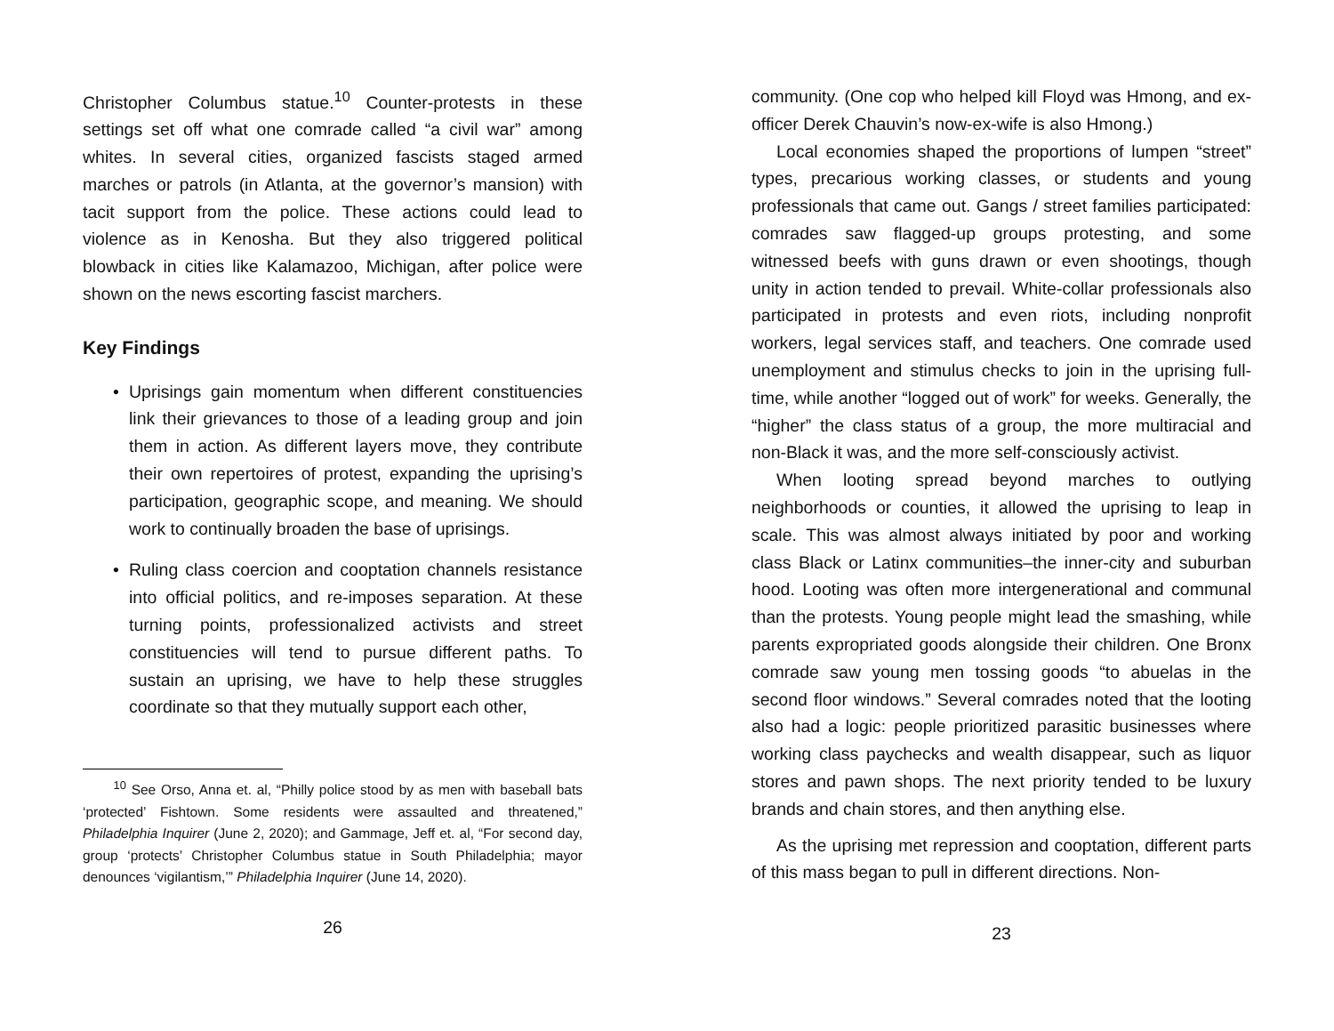Christopher Columbus statue.<sup>10</sup> Counter-protests in these settings set off what one comrade called “a civil war” among whites. In several cities, organized fascists staged armed marches or patrols (in Atlanta, at the governor’s mansion) with tacit support from the police. These actions could lead to violence as in Kenosha. But they also triggered political blowback in cities like Kalamazoo, Michigan, after police were shown on the news escorting fascist marchers.
Key Findings
• Uprisings gain momentum when different constituencies link their grievances to those of a leading group and join them in action. As different layers move, they contribute their own repertoires of protest, expanding the uprising’s participation, geographic scope, and meaning. We should work to continually broaden the base of uprisings.
• Ruling class coercion and cooptation channels resistance into official politics, and re-imposes separation. At these turning points, professionalized activists and street constituencies will tend to pursue different paths. To sustain an uprising, we have to help these struggles coordinate so that they mutually support each other,
<sup>10</sup> See Orso, Anna et. al, “Philly police stood by as men with baseball bats ‘protected’ Fishtown. Some residents were assaulted and threatened,” Philadelphia Inquirer (June 2, 2020); and Gammage, Jeff et. al, “For second day, group ‘protects’ Christopher Columbus statue in South Philadelphia; mayor denounces ‘vigilantism,’” Philadelphia Inquirer (June 14, 2020).
26
community. (One cop who helped kill Floyd was Hmong, and ex-officer Derek Chauvin’s now-ex-wife is also Hmong.)
Local economies shaped the proportions of lumpen “street” types, precarious working classes, or students and young professionals that came out. Gangs / street families participated: comrades saw flagged-up groups protesting, and some witnessed beefs with guns drawn or even shootings, though unity in action tended to prevail. White-collar professionals also participated in protests and even riots, including nonprofit workers, legal services staff, and teachers. One comrade used unemployment and stimulus checks to join in the uprising full-time, while another “logged out of work” for weeks. Generally, the “higher” the class status of a group, the more multiracial and non-Black it was, and the more self-consciously activist.
When looting spread beyond marches to outlying neighborhoods or counties, it allowed the uprising to leap in scale. This was almost always initiated by poor and working class Black or Latinx communities–the inner-city and suburban hood. Looting was often more intergenerational and communal than the protests. Young people might lead the smashing, while parents expropriated goods alongside their children. One Bronx comrade saw young men tossing goods “to abuelas in the second floor windows.” Several comrades noted that the looting also had a logic: people prioritized parasitic businesses where working class paychecks and wealth disappear, such as liquor stores and pawn shops. The next priority tended to be luxury brands and chain stores, and then anything else.
As the uprising met repression and cooptation, different parts of this mass began to pull in different directions. Non-
23